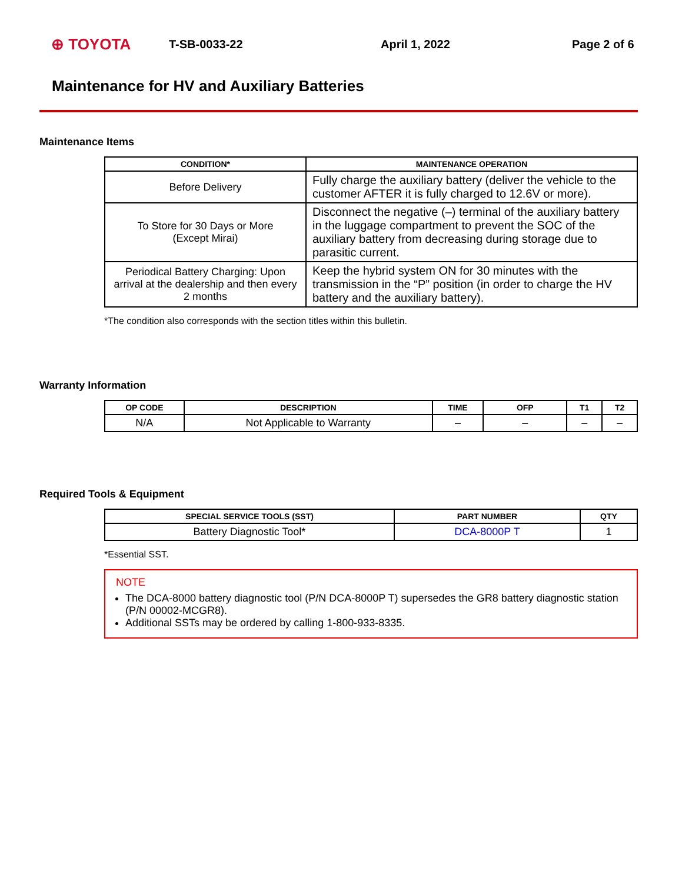⊕ TOYOTA T-SB-0033-22 April 1, 2022 Page 2 of 6
Maintenance for HV and Auxiliary Batteries
Maintenance Items
| CONDITION* | MAINTENANCE OPERATION |
| --- | --- |
| Before Delivery | Fully charge the auxiliary battery (deliver the vehicle to the customer AFTER it is fully charged to 12.6V or more). |
| To Store for 30 Days or More (Except Mirai) | Disconnect the negative (–) terminal of the auxiliary battery in the luggage compartment to prevent the SOC of the auxiliary battery from decreasing during storage due to parasitic current. |
| Periodical Battery Charging: Upon arrival at the dealership and then every 2 months | Keep the hybrid system ON for 30 minutes with the transmission in the “P” position (in order to charge the HV battery and the auxiliary battery). |
*The condition also corresponds with the section titles within this bulletin.
Warranty Information
| OP CODE | DESCRIPTION | TIME | OFP | T1 | T2 |
| --- | --- | --- | --- | --- | --- |
| N/A | Not Applicable to Warranty | – | – | – | – |
Required Tools & Equipment
| SPECIAL SERVICE TOOLS (SST) | PART NUMBER | QTY |
| --- | --- | --- |
| Battery Diagnostic Tool* | DCA-8000P T | 1 |
*Essential SST.
NOTE
The DCA-8000 battery diagnostic tool (P/N DCA-8000P T) supersedes the GR8 battery diagnostic station (P/N 00002-MCGR8).
Additional SSTs may be ordered by calling 1-800-933-8335.